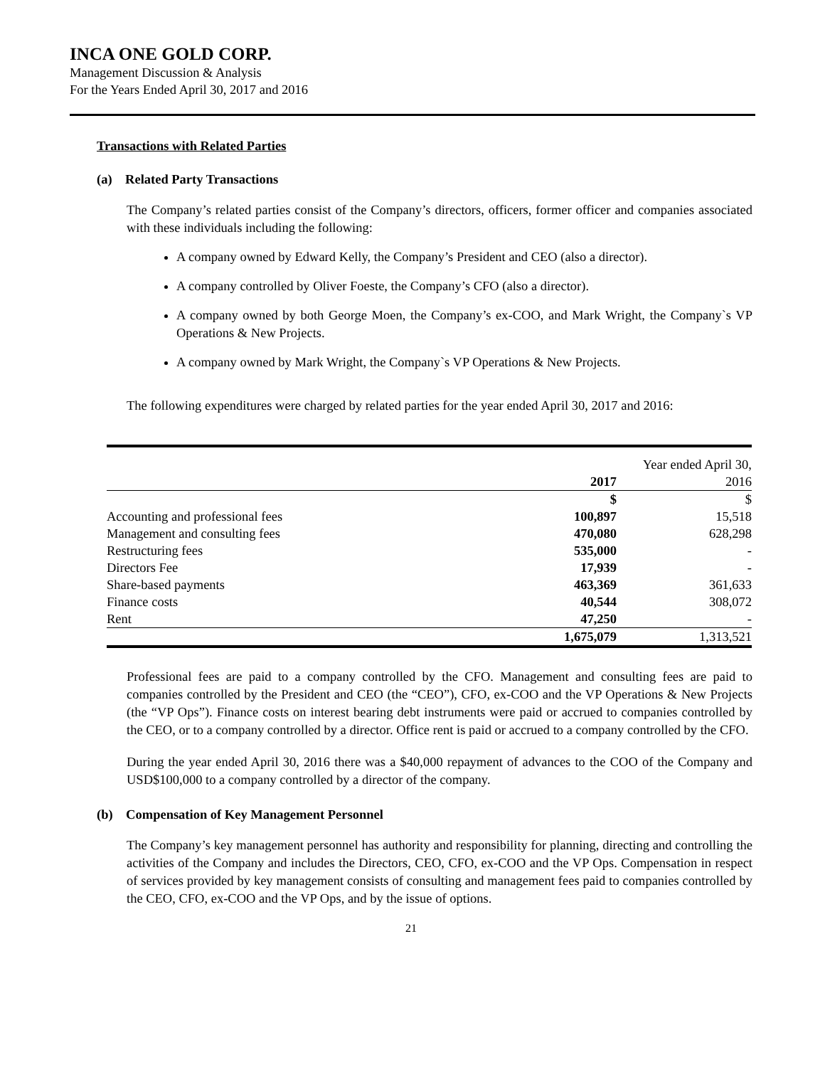INCA ONE GOLD CORP.
Management Discussion & Analysis
For the Years Ended April 30, 2017 and 2016
Transactions with Related Parties
(a) Related Party Transactions
The Company’s related parties consist of the Company’s directors, officers, former officer and companies associated with these individuals including the following:
A company owned by Edward Kelly, the Company’s President and CEO (also a director).
A company controlled by Oliver Foeste, the Company’s CFO (also a director).
A company owned by both George Moen, the Company’s ex-COO, and Mark Wright, the Company`s VP Operations & New Projects.
A company owned by Mark Wright, the Company`s VP Operations & New Projects.
The following expenditures were charged by related parties for the year ended April 30, 2017 and 2016:
| | | Year ended April 30, |
| --- | --- | --- |
| | 2017 | 2016 |
| | $ | $ |
| Accounting and professional fees | 100,897 | 15,518 |
| Management and consulting fees | 470,080 | 628,298 |
| Restructuring fees | 535,000 | - |
| Directors Fee | 17,939 | - |
| Share-based payments | 463,369 | 361,633 |
| Finance costs | 40,544 | 308,072 |
| Rent | 47,250 | - |
| | 1,675,079 | 1,313,521 |
Professional fees are paid to a company controlled by the CFO. Management and consulting fees are paid to companies controlled by the President and CEO (the “CEO”), CFO, ex-COO and the VP Operations & New Projects (the “VP Ops”). Finance costs on interest bearing debt instruments were paid or accrued to companies controlled by the CEO, or to a company controlled by a director. Office rent is paid or accrued to a company controlled by the CFO.
During the year ended April 30, 2016 there was a $40,000 repayment of advances to the COO of the Company and USD$100,000 to a company controlled by a director of the company.
(b) Compensation of Key Management Personnel
The Company’s key management personnel has authority and responsibility for planning, directing and controlling the activities of the Company and includes the Directors, CEO, CFO, ex-COO and the VP Ops. Compensation in respect of services provided by key management consists of consulting and management fees paid to companies controlled by the CEO, CFO, ex-COO and the VP Ops, and by the issue of options.
21